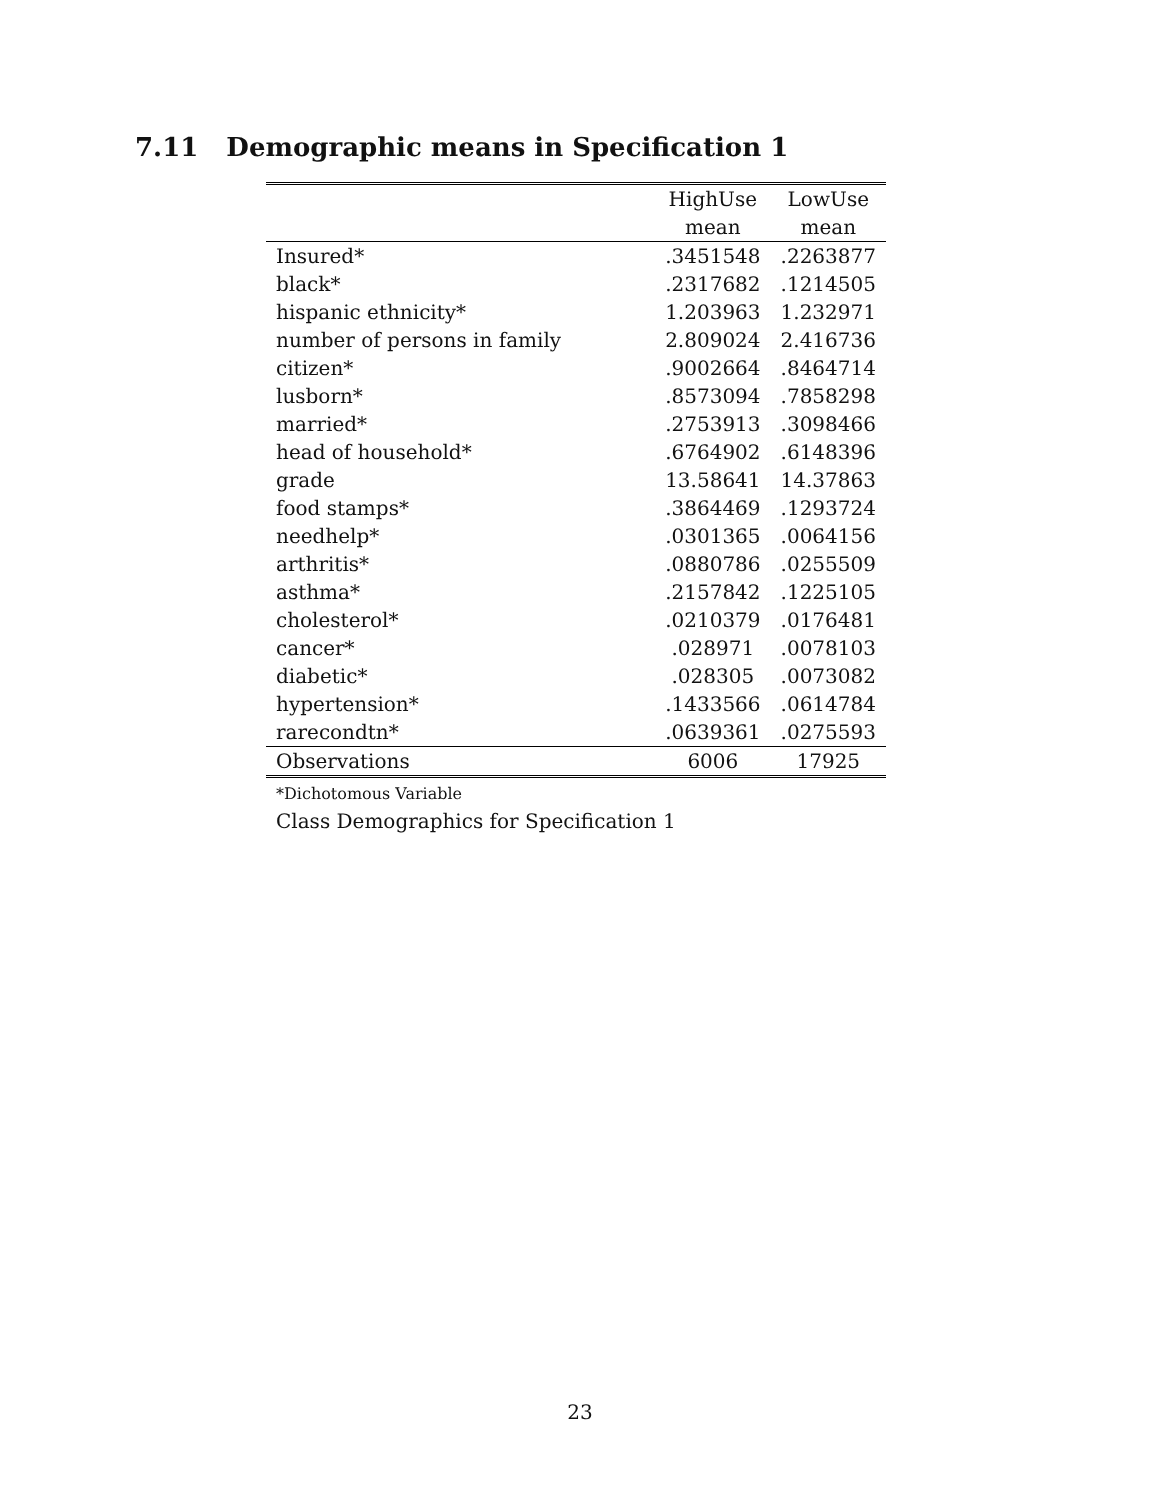7.11 Demographic means in Specification 1
| | HighUse | LowUse |
| --- | --- | --- |
| | mean | mean |
| Insured* | .3451548 | .2263877 |
| black* | .2317682 | .1214505 |
| hispanic ethnicity* | 1.203963 | 1.232971 |
| number of persons in family | 2.809024 | 2.416736 |
| citizen* | .9002664 | .8464714 |
| lusborn* | .8573094 | .7858298 |
| married* | .2753913 | .3098466 |
| head of household* | .6764902 | .6148396 |
| grade | 13.58641 | 14.37863 |
| food stamps* | .3864469 | .1293724 |
| needhelp* | .0301365 | .0064156 |
| arthritis* | .0880786 | .0255509 |
| asthma* | .2157842 | .1225105 |
| cholesterol* | .0210379 | .0176481 |
| cancer* | .028971 | .0078103 |
| diabetic* | .028305 | .0073082 |
| hypertension* | .1433566 | .0614784 |
| rarecondtn* | .0639361 | .0275593 |
| Observations | 6006 | 17925 |
*Dichotomous Variable
Class Demographics for Specification 1
23